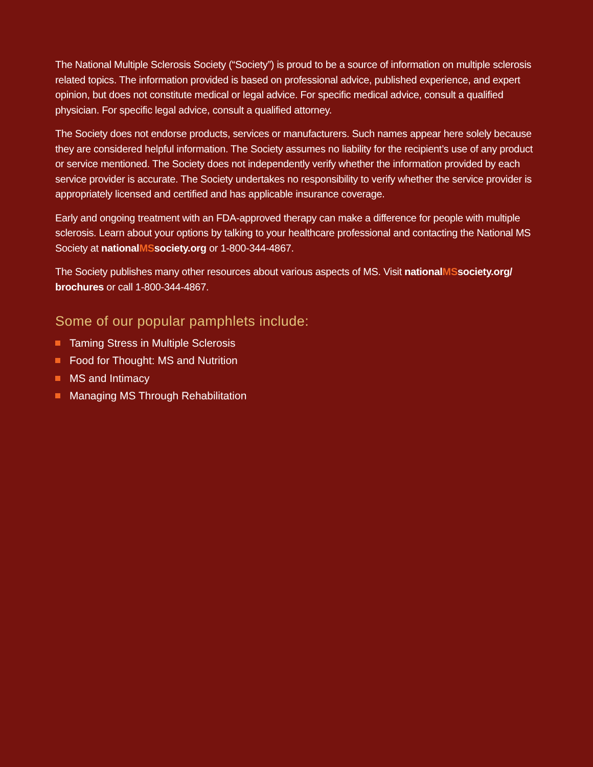The National Multiple Sclerosis Society (“Society”) is proud to be a source of information on multiple sclerosis related topics. The information provided is based on professional advice, published experience, and expert opinion, but does not constitute medical or legal advice. For specific medical advice, consult a qualified physician. For specific legal advice, consult a qualified attorney.
The Society does not endorse products, services or manufacturers. Such names appear here solely because they are considered helpful information. The Society assumes no liability for the recipient’s use of any product or service mentioned. The Society does not independently verify whether the information provided by each service provider is accurate. The Society undertakes no responsibility to verify whether the service provider is appropriately licensed and certified and has applicable insurance coverage.
Early and ongoing treatment with an FDA-approved therapy can make a difference for people with multiple sclerosis. Learn about your options by talking to your healthcare professional and contacting the National MS Society at nationalMSsociety.org or 1-800-344-4867.
The Society publishes many other resources about various aspects of MS. Visit nationalMSsociety.org/ brochures or call 1-800-344-4867.
Some of our popular pamphlets include:
Taming Stress in Multiple Sclerosis
Food for Thought: MS and Nutrition
MS and Intimacy
Managing MS Through Rehabilitation